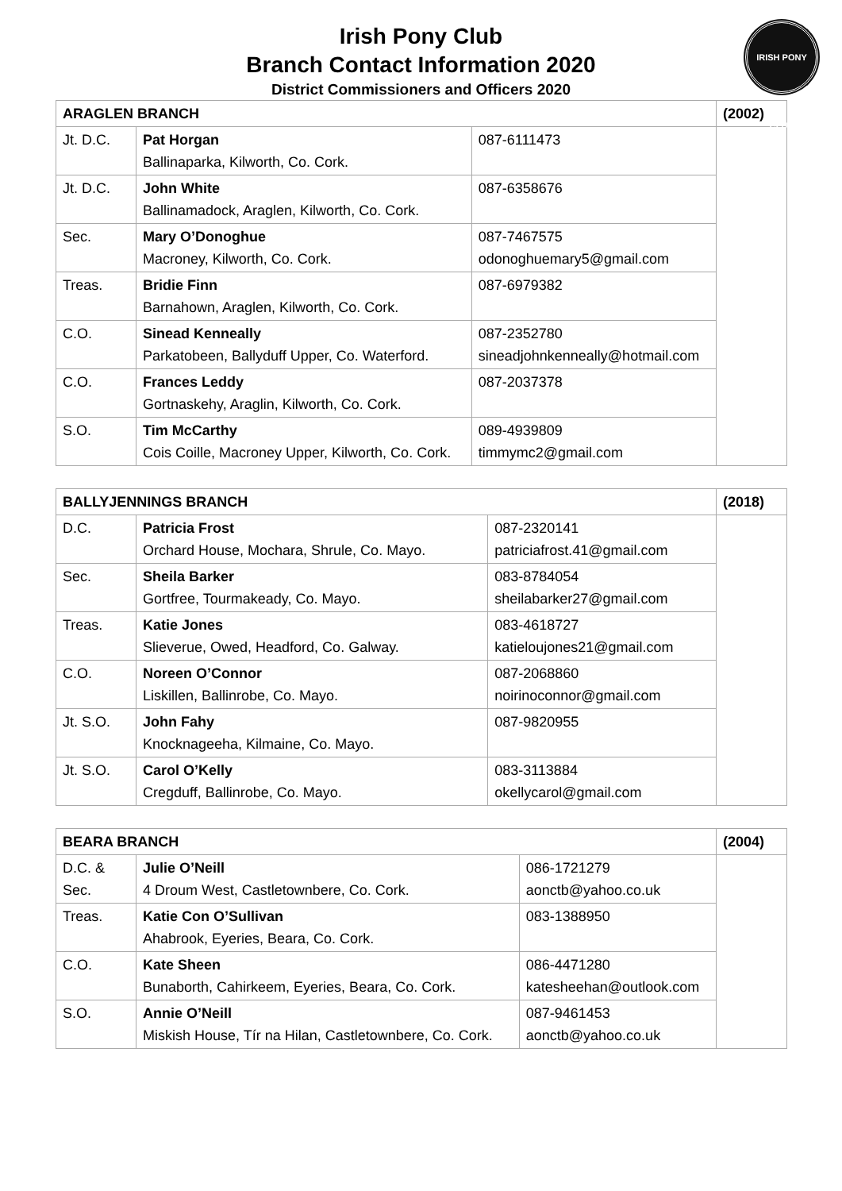Irish Pony Club
Branch Contact Information 2020
District Commissioners and Officers 2020
IRISH PONY CLUB
| ARAGLEN BRANCH | | | (2002) |
| Jt. D.C. | Pat Horgan Ballinaparka, Kilworth, Co. Cork. | 087-6111473 | |
| Jt. D.C. | John White Ballinamadock, Araglen, Kilworth, Co. Cork. | 087-6358676 | |
| Sec. | Mary O’Donoghue Macroney, Kilworth, Co. Cork. | 087-7467575 odonoghuemary5@gmail.com | |
| Treas. | Bridie Finn Barnahown, Araglen, Kilworth, Co. Cork. | 087-6979382 | |
| C.O. | Sinead Kenneally Parkatobeen, Ballyduff Upper, Co. Waterford. | 087-2352780 sineadjohnkenneally@hotmail.com | |
| C.O. | Frances Leddy Gortnaskehy, Araglin, Kilworth, Co. Cork. | 087-2037378 | |
| S.O. | Tim McCarthy Cois Coille, Macroney Upper, Kilworth, Co. Cork. | 089-4939809 timmymc2@gmail.com | |
| BALLYJENNINGS BRANCH | | | (2018) |
| D.C. | Patricia Frost Orchard House, Mochara, Shrule, Co. Mayo. | 087-2320141 patriciafrost.41@gmail.com | |
| Sec. | Sheila Barker Gortfree, Tourmakeady, Co. Mayo. | 083-8784054 sheilabarker27@gmail.com | |
| Treas. | Katie Jones Slieverue, Owed, Headford, Co. Galway. | 083-4618727 katieloujones21@gmail.com | |
| C.O. | Noreen O’Connor Liskillen, Ballinrobe, Co. Mayo. | 087-2068860 noirinoconnor@gmail.com | |
| Jt. S.O. | John Fahy Knocknageeha, Kilmaine, Co. Mayo. | 087-9820955 | |
| Jt. S.O. | Carol O’Kelly Cregduff, Ballinrobe, Co. Mayo. | 083-3113884 okellycarol@gmail.com | |
| BEARA BRANCH | | | (2004) |
| D.C. & Sec. | Julie O’Neill 4 Droum West, Castletownbere, Co. Cork. | 086-1721279 aonctb@yahoo.co.uk | |
| Treas. | Katie Con O’Sullivan Ahabrook, Eyeries, Beara, Co. Cork. | 083-1388950 | |
| C.O. | Kate Sheen Bunaborth, Cahirkeem, Eyeries, Beara, Co. Cork. | 086-4471280 katesheehan@outlook.com | |
| S.O. | Annie O’Neill Miskish House, Tír na Hilan, Castletownbere, Co. Cork. | 087-9461453 aonctb@yahoo.co.uk | |